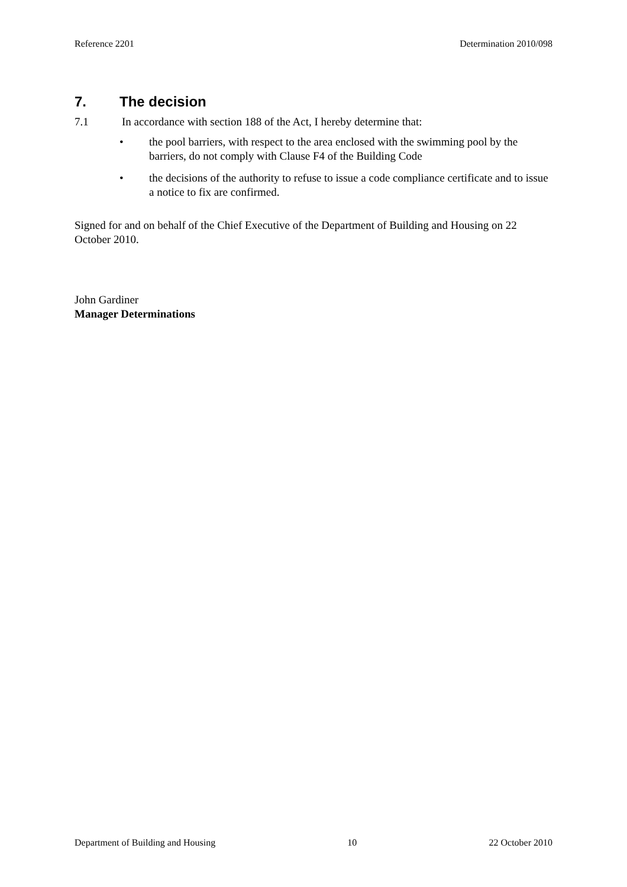Reference 2201 Determination 2010/098
7. The decision
7.1 In accordance with section 188 of the Act, I hereby determine that:
• the pool barriers, with respect to the area enclosed with the swimming pool by the barriers, do not comply with Clause F4 of the Building Code
• the decisions of the authority to refuse to issue a code compliance certificate and to issue a notice to fix are confirmed.
Signed for and on behalf of the Chief Executive of the Department of Building and Housing on 22 October 2010.
John Gardiner
Manager Determinations
Department of Building and Housing 10 22 October 2010